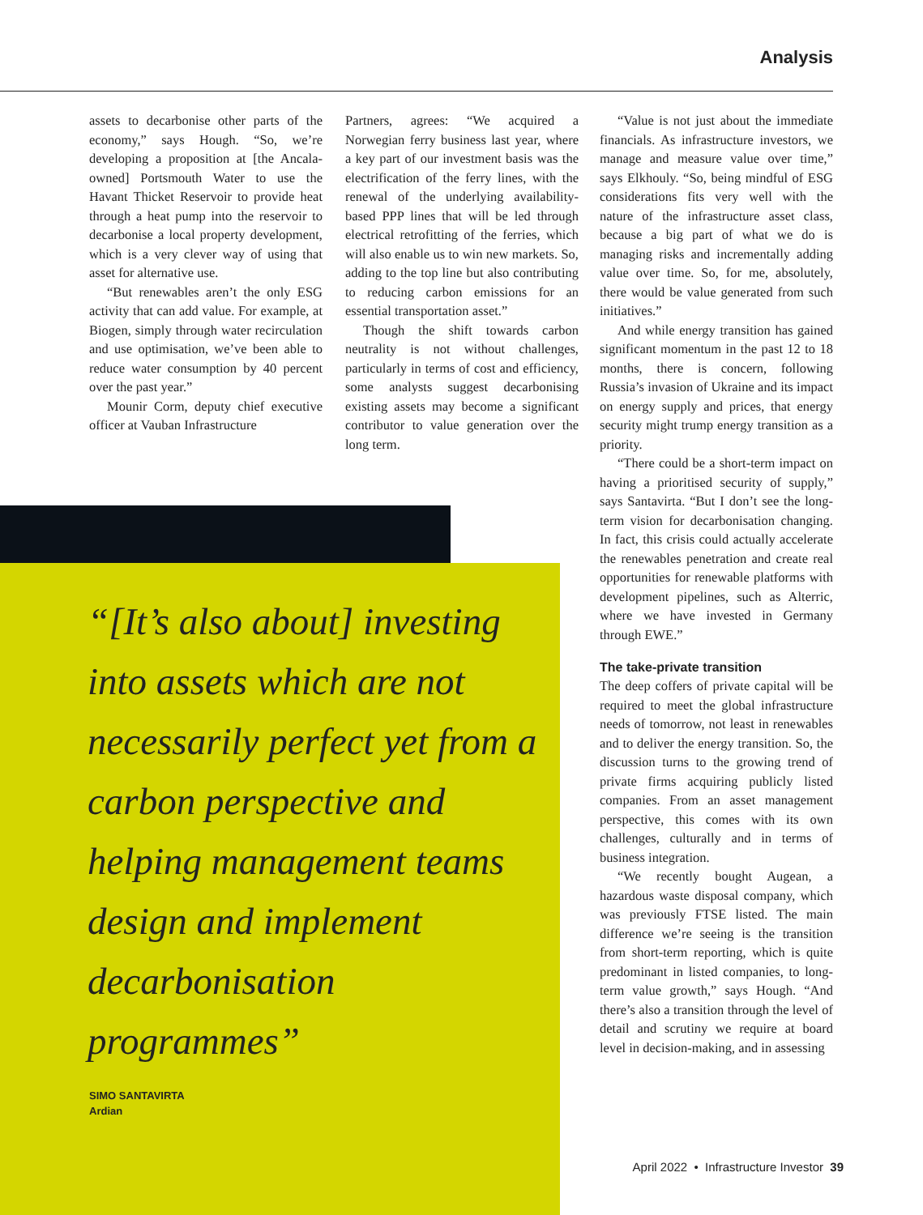Analysis
assets to decarbonise other parts of the economy,” says Hough. “So, we’re developing a proposition at [the Ancala-owned] Portsmouth Water to use the Havant Thicket Reservoir to provide heat through a heat pump into the reservoir to decarbonise a local property development, which is a very clever way of using that asset for alternative use.
“But renewables aren’t the only ESG activity that can add value. For example, at Biogen, simply through water recirculation and use optimisation, we’ve been able to reduce water consumption by 40 percent over the past year.”
Mounir Corm, deputy chief executive officer at Vauban Infrastructure
Partners, agrees: “We acquired a Norwegian ferry business last year, where a key part of our investment basis was the electrification of the ferry lines, with the renewal of the underlying availability-based PPP lines that will be led through electrical retrofitting of the ferries, which will also enable us to win new markets. So, adding to the top line but also contributing to reducing carbon emissions for an essential transportation asset.”
Though the shift towards carbon neutrality is not without challenges, particularly in terms of cost and efficiency, some analysts suggest decarbonising existing assets may become a significant contributor to value generation over the long term.
“Value is not just about the immediate financials. As infrastructure investors, we manage and measure value over time,” says Elkhouly. “So, being mindful of ESG considerations fits very well with the nature of the infrastructure asset class, because a big part of what we do is managing risks and incrementally adding value over time. So, for me, absolutely, there would be value generated from such initiatives.”
And while energy transition has gained significant momentum in the past 12 to 18 months, there is concern, following Russia’s invasion of Ukraine and its impact on energy supply and prices, that energy security might trump energy transition as a priority.
“There could be a short-term impact on having a prioritised security of supply,” says Santavirta. “But I don’t see the long-term vision for decarbonisation changing. In fact, this crisis could actually accelerate the renewables penetration and create real opportunities for renewable platforms with development pipelines, such as Alterric, where we have invested in Germany through EWE.”
The take-private transition
The deep coffers of private capital will be required to meet the global infrastructure needs of tomorrow, not least in renewables and to deliver the energy transition. So, the discussion turns to the growing trend of private firms acquiring publicly listed companies. From an asset management perspective, this comes with its own challenges, culturally and in terms of business integration.
“We recently bought Augean, a hazardous waste disposal company, which was previously FTSE listed. The main difference we’re seeing is the transition from short-term reporting, which is quite predominant in listed companies, to long-term value growth,” says Hough. “And there’s also a transition through the level of detail and scrutiny we require at board level in decision-making, and in assessing
“[It’s also about] investing into assets which are not necessarily perfect yet from a carbon perspective and helping management teams design and implement decarbonisation programmes”
SIMO SANTAVIRTA
Ardian
April 2022 • Infrastructure Investor 39